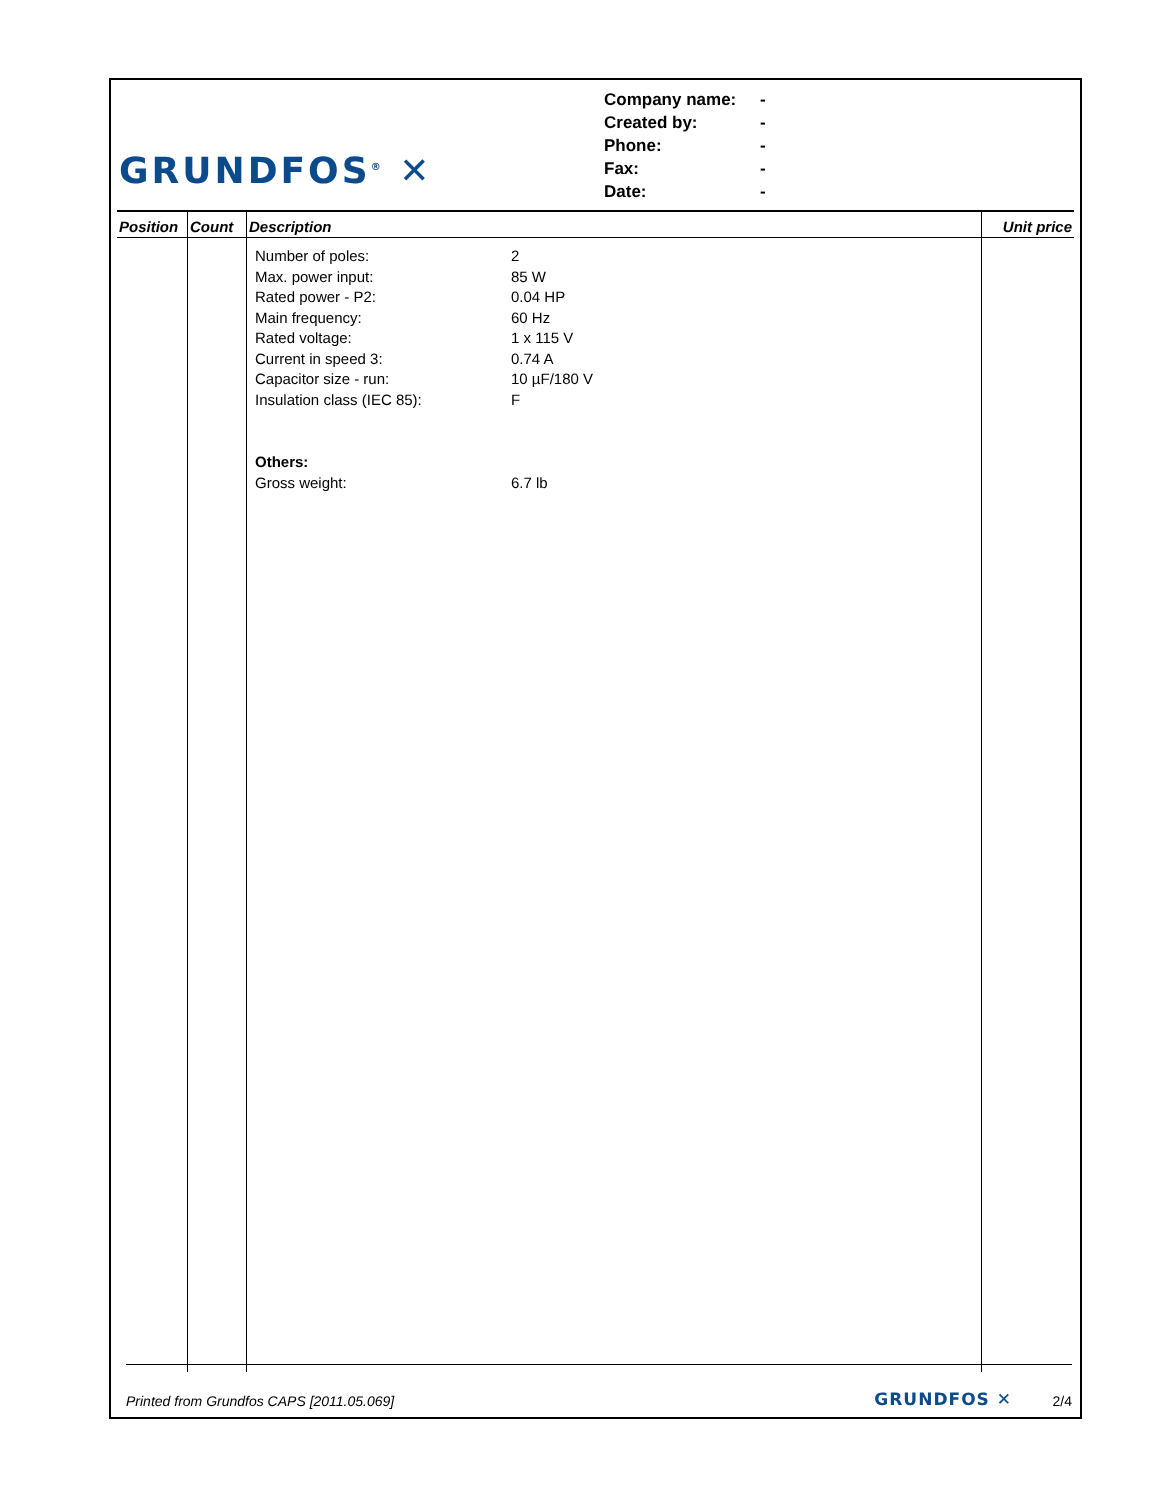GRUNDFOS<sup>®</sup> ✕
Company name: -
Created by: -
Phone: -
Fax: -
Date: -
| Position | Count | Description | Unit price |
| --- | --- | --- | --- |
| | | Number of poles: 2 Max. power input: 85 W Rated power - P2: 0.04 HP Main frequency: 60 Hz Rated voltage: 1 x 115 V Current in speed 3: 0.74 A Capacitor size - run: 10 µF/180 V Insulation class (IEC 85): F Others: Gross weight: 6.7 lb | |
Printed from Grundfos CAPS [2011.05.069] GRUNDFOS ✕ 2/4